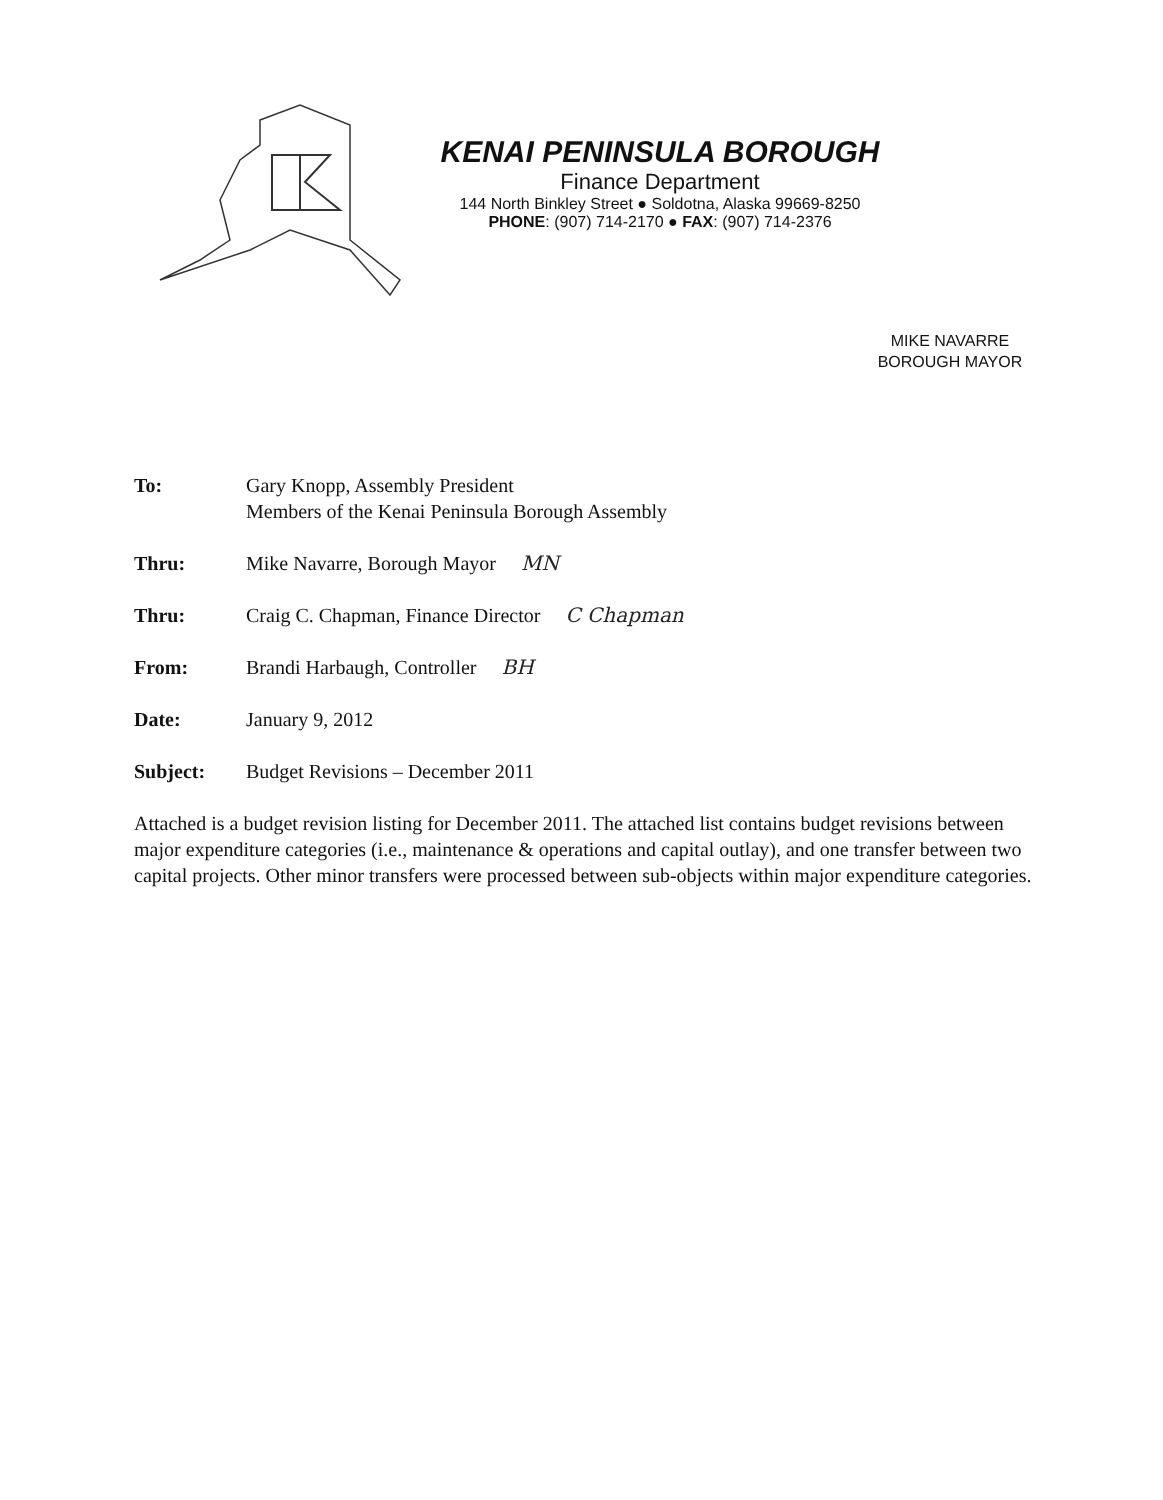KENAI PENINSULA BOROUGH
Finance Department
144 North Binkley Street ● Soldotna, Alaska 99669-8250
PHONE: (907) 714-2170 ● FAX: (907) 714-2376
MIKE NAVARRE
BOROUGH MAYOR
To: Gary Knopp, Assembly President
Members of the Kenai Peninsula Borough Assembly
Thru: Mike Navarre, Borough Mayor MN
Thru: Craig C. Chapman, Finance Director C Chapman
From: Brandi Harbaugh, Controller BH
Date: January 9, 2012
Subject: Budget Revisions – December 2011
Attached is a budget revision listing for December 2011. The attached list contains budget revisions between major expenditure categories (i.e., maintenance & operations and capital outlay), and one transfer between two capital projects. Other minor transfers were processed between sub-objects within major expenditure categories.